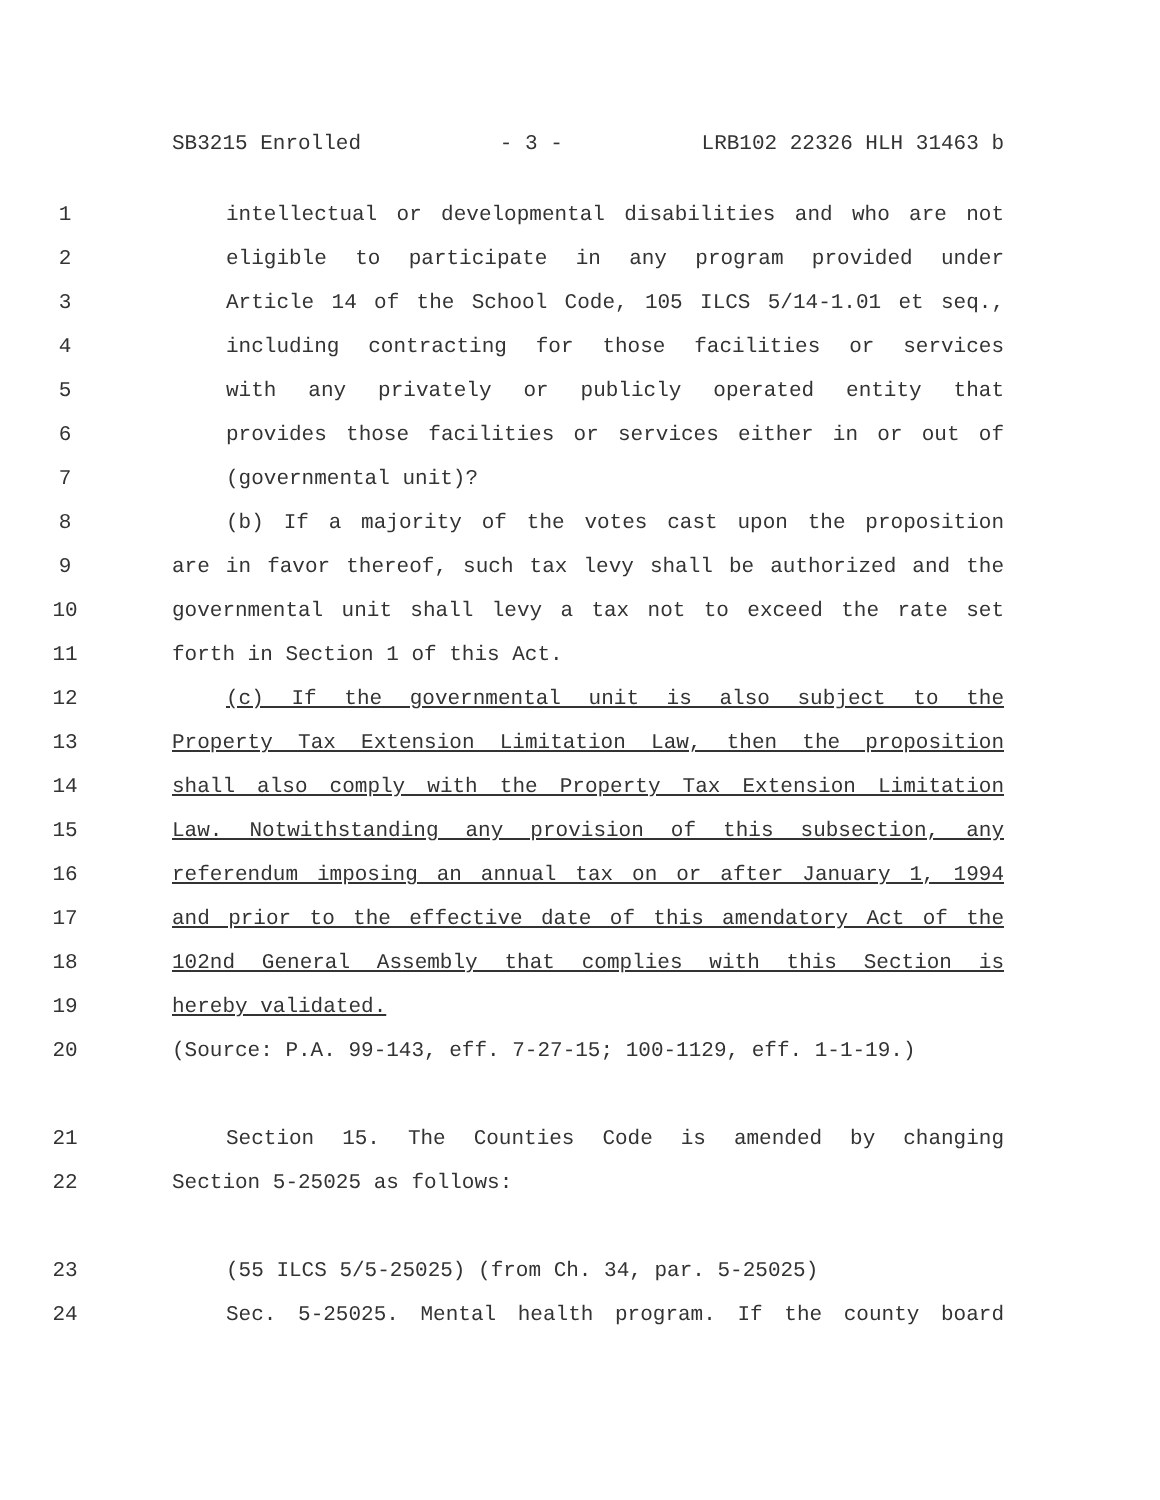SB3215 Enrolled - 3 - LRB102 22326 HLH 31463 b
1 intellectual or developmental disabilities and who are not
2 eligible to participate in any program provided under
3 Article 14 of the School Code, 105 ILCS 5/14-1.01 et seq.,
4 including contracting for those facilities or services
5 with any privately or publicly operated entity that
6 provides those facilities or services either in or out of
7 (governmental unit)?
8 (b) If a majority of the votes cast upon the proposition
9 are in favor thereof, such tax levy shall be authorized and the
10 governmental unit shall levy a tax not to exceed the rate set
11 forth in Section 1 of this Act.
12 (c) If the governmental unit is also subject to the
13 Property Tax Extension Limitation Law, then the proposition
14 shall also comply with the Property Tax Extension Limitation
15 Law. Notwithstanding any provision of this subsection, any
16 referendum imposing an annual tax on or after January 1, 1994
17 and prior to the effective date of this amendatory Act of the
18 102nd General Assembly that complies with this Section is
19 hereby validated.
20 (Source: P.A. 99-143, eff. 7-27-15; 100-1129, eff. 1-1-19.)
21 Section 15. The Counties Code is amended by changing
22 Section 5-25025 as follows:
23 (55 ILCS 5/5-25025) (from Ch. 34, par. 5-25025)
24 Sec. 5-25025. Mental health program. If the county board